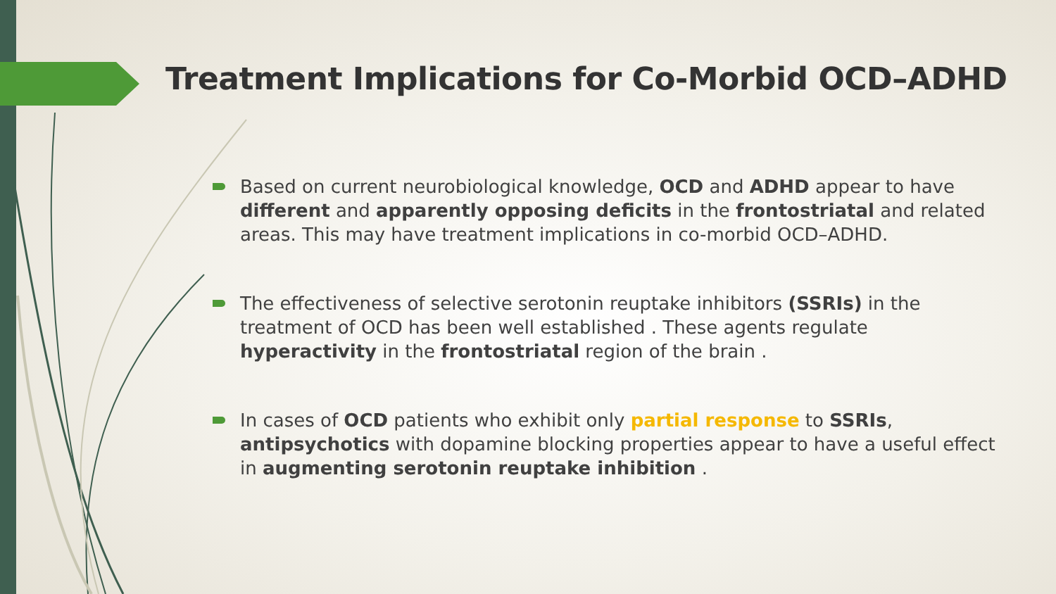Treatment Implications for Co-Morbid OCD–ADHD
Based on current neurobiological knowledge, OCD and ADHD appear to have different and apparently opposing deficits in the frontostriatal and related areas. This may have treatment implications in co-morbid OCD–ADHD.
The effectiveness of selective serotonin reuptake inhibitors (SSRIs) in the treatment of OCD has been well established . These agents regulate hyperactivity in the frontostriatal region of the brain .
In cases of OCD patients who exhibit only partial response to SSRIs, antipsychotics with dopamine blocking properties appear to have a useful effect in augmenting serotonin reuptake inhibition .